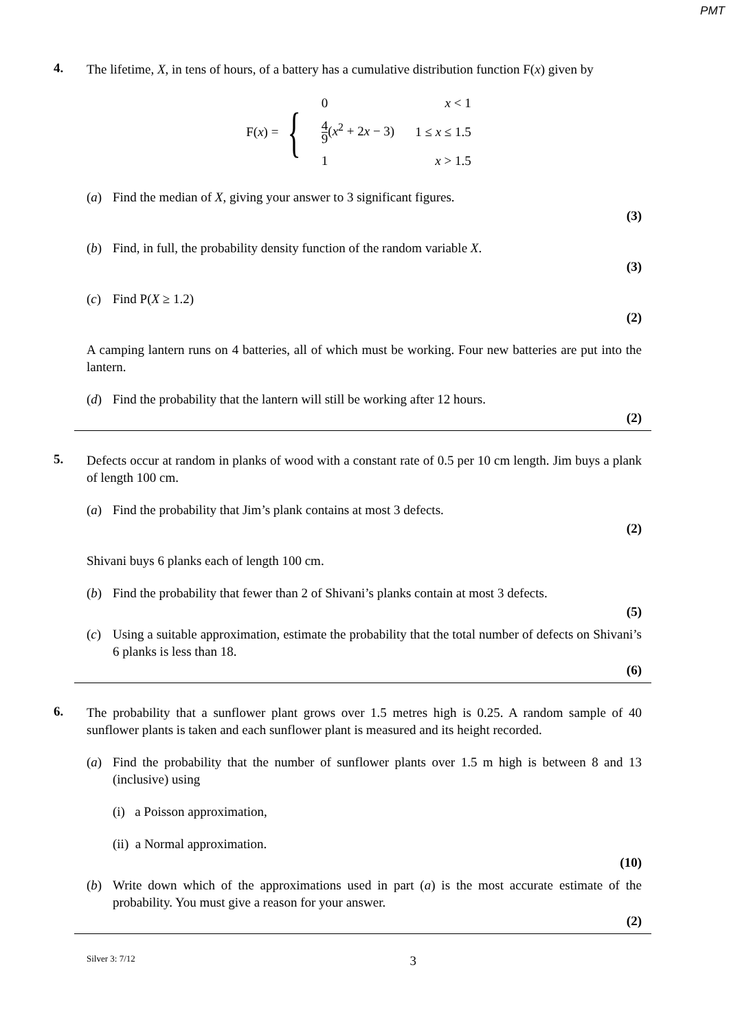PMT
4.
The lifetime, X, in tens of hours, of a battery has a cumulative distribution function F(x) given by
F(x) = {
| 0 | x < 1 |
| 4 9 ( x<sup>2</sup> + 2 x − 3) | 1 ≤ x ≤ 1.5 |
| 1 | x > 1.5 |
(a) Find the median of X, giving your answer to 3 significant figures.
(3)
(b) Find, in full, the probability density function of the random variable X.
(3)
(c) Find P(X ≥ 1.2)
(2)
A camping lantern runs on 4 batteries, all of which must be working. Four new batteries are put into the lantern.
(d) Find the probability that the lantern will still be working after 12 hours.
(2)
5.
Defects occur at random in planks of wood with a constant rate of 0.5 per 10 cm length. Jim buys a plank of length 100 cm.
(a) Find the probability that Jim’s plank contains at most 3 defects.
(2)
Shivani buys 6 planks each of length 100 cm.
(b) Find the probability that fewer than 2 of Shivani’s planks contain at most 3 defects.
(5)
(c) Using a suitable approximation, estimate the probability that the total number of defects on Shivani’s 6 planks is less than 18.
(6)
6.
The probability that a sunflower plant grows over 1.5 metres high is 0.25. A random sample of 40 sunflower plants is taken and each sunflower plant is measured and its height recorded.
(a) Find the probability that the number of sunflower plants over 1.5 m high is between 8 and 13 (inclusive) using
(i) a Poisson approximation,
(ii) a Normal approximation.
(10)
(b) Write down which of the approximations used in part (a) is the most accurate estimate of the probability. You must give a reason for your answer.
(2)
Silver 3: 7/12 3